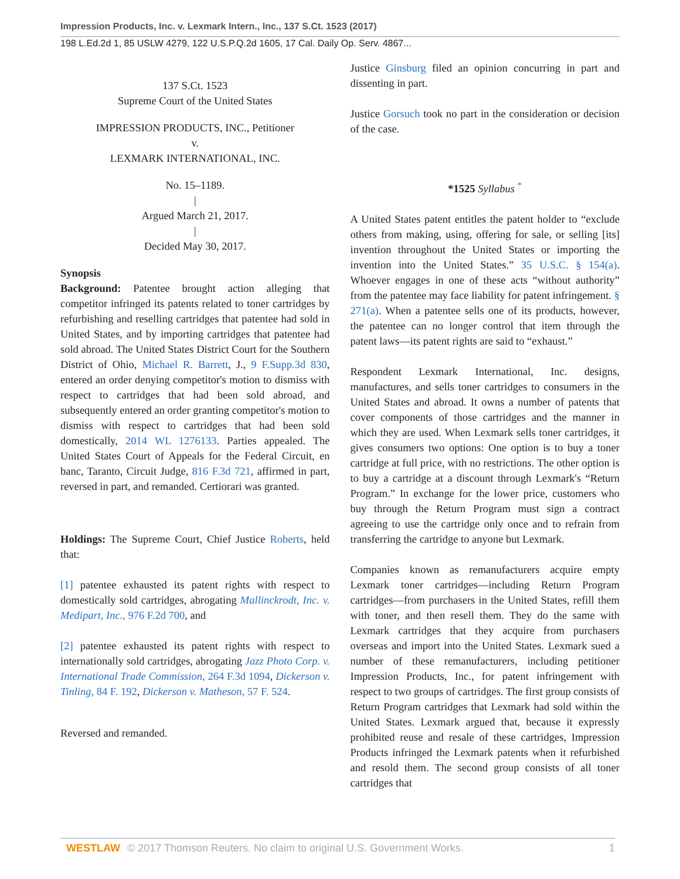Impression Products, Inc. v. Lexmark Intern., Inc., 137 S.Ct. 1523 (2017)
198 L.Ed.2d 1, 85 USLW 4279, 122 U.S.P.Q.2d 1605, 17 Cal. Daily Op. Serv. 4867...
137 S.Ct. 1523
Supreme Court of the United States
IMPRESSION PRODUCTS, INC., Petitioner
v.
LEXMARK INTERNATIONAL, INC.
No. 15–1189.
|
Argued March 21, 2017.
|
Decided May 30, 2017.
Synopsis
Background: Patentee brought action alleging that competitor infringed its patents related to toner cartridges by refurbishing and reselling cartridges that patentee had sold in United States, and by importing cartridges that patentee had sold abroad. The United States District Court for the Southern District of Ohio, Michael R. Barrett, J., 9 F.Supp.3d 830, entered an order denying competitor's motion to dismiss with respect to cartridges that had been sold abroad, and subsequently entered an order granting competitor's motion to dismiss with respect to cartridges that had been sold domestically, 2014 WL 1276133. Parties appealed. The United States Court of Appeals for the Federal Circuit, en banc, Taranto, Circuit Judge, 816 F.3d 721, affirmed in part, reversed in part, and remanded. Certiorari was granted.
Holdings: The Supreme Court, Chief Justice Roberts, held that:
[1] patentee exhausted its patent rights with respect to domestically sold cartridges, abrogating Mallinckrodt, Inc. v. Medipart, Inc., 976 F.2d 700, and
[2] patentee exhausted its patent rights with respect to internationally sold cartridges, abrogating Jazz Photo Corp. v. International Trade Commission, 264 F.3d 1094, Dickerson v. Tinling, 84 F. 192, Dickerson v. Matheson, 57 F. 524.
Reversed and remanded.
Justice Ginsburg filed an opinion concurring in part and dissenting in part.
Justice Gorsuch took no part in the consideration or decision of the case.
*1525 Syllabus <sup>*</sup>
A United States patent entitles the patent holder to “exclude others from making, using, offering for sale, or selling [its] invention throughout the United States or importing the invention into the United States.” 35 U.S.C. § 154(a). Whoever engages in one of these acts “without authority” from the patentee may face liability for patent infringement. § 271(a). When a patentee sells one of its products, however, the patentee can no longer control that item through the patent laws—its patent rights are said to “exhaust.”
Respondent Lexmark International, Inc. designs, manufactures, and sells toner cartridges to consumers in the United States and abroad. It owns a number of patents that cover components of those cartridges and the manner in which they are used. When Lexmark sells toner cartridges, it gives consumers two options: One option is to buy a toner cartridge at full price, with no restrictions. The other option is to buy a cartridge at a discount through Lexmark's “Return Program.” In exchange for the lower price, customers who buy through the Return Program must sign a contract agreeing to use the cartridge only once and to refrain from transferring the cartridge to anyone but Lexmark.
Companies known as remanufacturers acquire empty Lexmark toner cartridges—including Return Program cartridges—from purchasers in the United States, refill them with toner, and then resell them. They do the same with Lexmark cartridges that they acquire from purchasers overseas and import into the United States. Lexmark sued a number of these remanufacturers, including petitioner Impression Products, Inc., for patent infringement with respect to two groups of cartridges. The first group consists of Return Program cartridges that Lexmark had sold within the United States. Lexmark argued that, because it expressly prohibited reuse and resale of these cartridges, Impression Products infringed the Lexmark patents when it refurbished and resold them. The second group consists of all toner cartridges that
WESTLAW © 2017 Thomson Reuters. No claim to original U.S. Government Works.
1